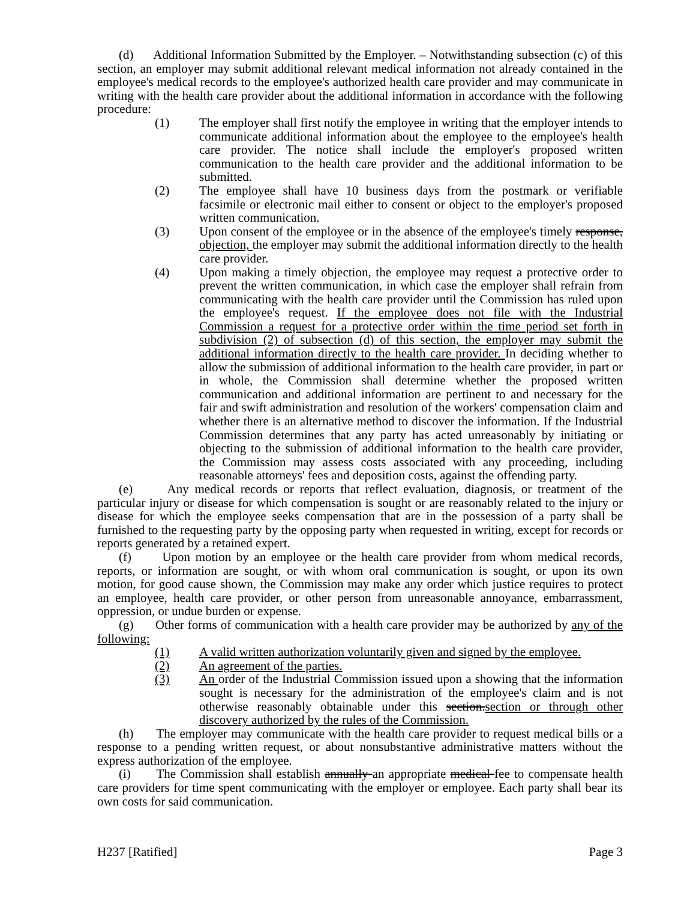(d) Additional Information Submitted by the Employer. – Notwithstanding subsection (c) of this section, an employer may submit additional relevant medical information not already contained in the employee's medical records to the employee's authorized health care provider and may communicate in writing with the health care provider about the additional information in accordance with the following procedure:
(1) The employer shall first notify the employee in writing that the employer intends to communicate additional information about the employee to the employee's health care provider. The notice shall include the employer's proposed written communication to the health care provider and the additional information to be submitted.
(2) The employee shall have 10 business days from the postmark or verifiable facsimile or electronic mail either to consent or object to the employer's proposed written communication.
(3) Upon consent of the employee or in the absence of the employee's timely response, objection, the employer may submit the additional information directly to the health care provider.
(4) Upon making a timely objection, the employee may request a protective order to prevent the written communication, in which case the employer shall refrain from communicating with the health care provider until the Commission has ruled upon the employee's request. If the employee does not file with the Industrial Commission a request for a protective order within the time period set forth in subdivision (2) of subsection (d) of this section, the employer may submit the additional information directly to the health care provider. In deciding whether to allow the submission of additional information to the health care provider, in part or in whole, the Commission shall determine whether the proposed written communication and additional information are pertinent to and necessary for the fair and swift administration and resolution of the workers' compensation claim and whether there is an alternative method to discover the information. If the Industrial Commission determines that any party has acted unreasonably by initiating or objecting to the submission of additional information to the health care provider, the Commission may assess costs associated with any proceeding, including reasonable attorneys' fees and deposition costs, against the offending party.
(e) Any medical records or reports that reflect evaluation, diagnosis, or treatment of the particular injury or disease for which compensation is sought or are reasonably related to the injury or disease for which the employee seeks compensation that are in the possession of a party shall be furnished to the requesting party by the opposing party when requested in writing, except for records or reports generated by a retained expert.
(f) Upon motion by an employee or the health care provider from whom medical records, reports, or information are sought, or with whom oral communication is sought, or upon its own motion, for good cause shown, the Commission may make any order which justice requires to protect an employee, health care provider, or other person from unreasonable annoyance, embarrassment, oppression, or undue burden or expense.
(g) Other forms of communication with a health care provider may be authorized by any of the following:
(1) A valid written authorization voluntarily given and signed by the employee.
(2) An agreement of the parties.
(3) An order of the Industrial Commission issued upon a showing that the information sought is necessary for the administration of the employee's claim and is not otherwise reasonably obtainable under this section.section or through other discovery authorized by the rules of the Commission.
(h) The employer may communicate with the health care provider to request medical bills or a response to a pending written request, or about nonsubstantive administrative matters without the express authorization of the employee.
(i) The Commission shall establish annually an appropriate medical fee to compensate health care providers for time spent communicating with the employer or employee. Each party shall bear its own costs for said communication.
H237 [Ratified] Page 3